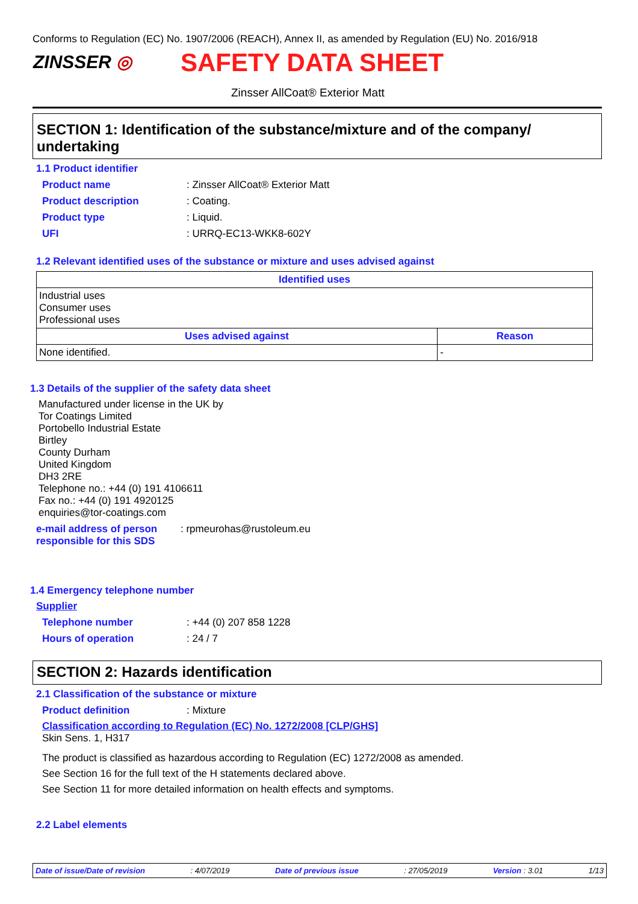Conforms to Regulation (EC) No. 1907/2006 (REACH), Annex II, as amended by Regulation (EU) No. 2016/918
ZINSSER ◎ SAFETY DATA SHEET
Zinsser AllCoat® Exterior Matt
SECTION 1: Identification of the substance/mixture and of the company/ undertaking
1.1 Product identifier
Product name: Zinsser AllCoat® Exterior Matt
Product description: Coating.
Product type: Liquid.
UFI: URRQ-EC13-WKK8-602Y
1.2 Relevant identified uses of the substance or mixture and uses advised against
| Identified uses | |
| --- | --- |
| Industrial uses Consumer uses Professional uses | |
| Uses advised against | Reason |
| None identified. | - |
1.3 Details of the supplier of the safety data sheet
Manufactured under license in the UK by
Tor Coatings Limited
Portobello Industrial Estate
Birtley
County Durham
United Kingdom
DH3 2RE
Telephone no.: +44 (0) 191 4106611
Fax no.: +44 (0) 191 4920125
enquiries@tor-coatings.com
e-mail address of person responsible for this SDS: rpmeurohas@rustoleum.eu
1.4 Emergency telephone number
Supplier
Telephone number: +44 (0) 207 858 1228
Hours of operation: 24 / 7
SECTION 2: Hazards identification
2.1 Classification of the substance or mixture
Product definition: Mixture
Classification according to Regulation (EC) No. 1272/2008 [CLP/GHS]
Skin Sens. 1, H317
The product is classified as hazardous according to Regulation (EC) 1272/2008 as amended.
See Section 16 for the full text of the H statements declared above.
See Section 11 for more detailed information on health effects and symptoms.
2.2 Label elements
Date of issue/Date of revision: 4/07/2019 Date of previous issue: 27/05/2019 Version : 3.01 1/13